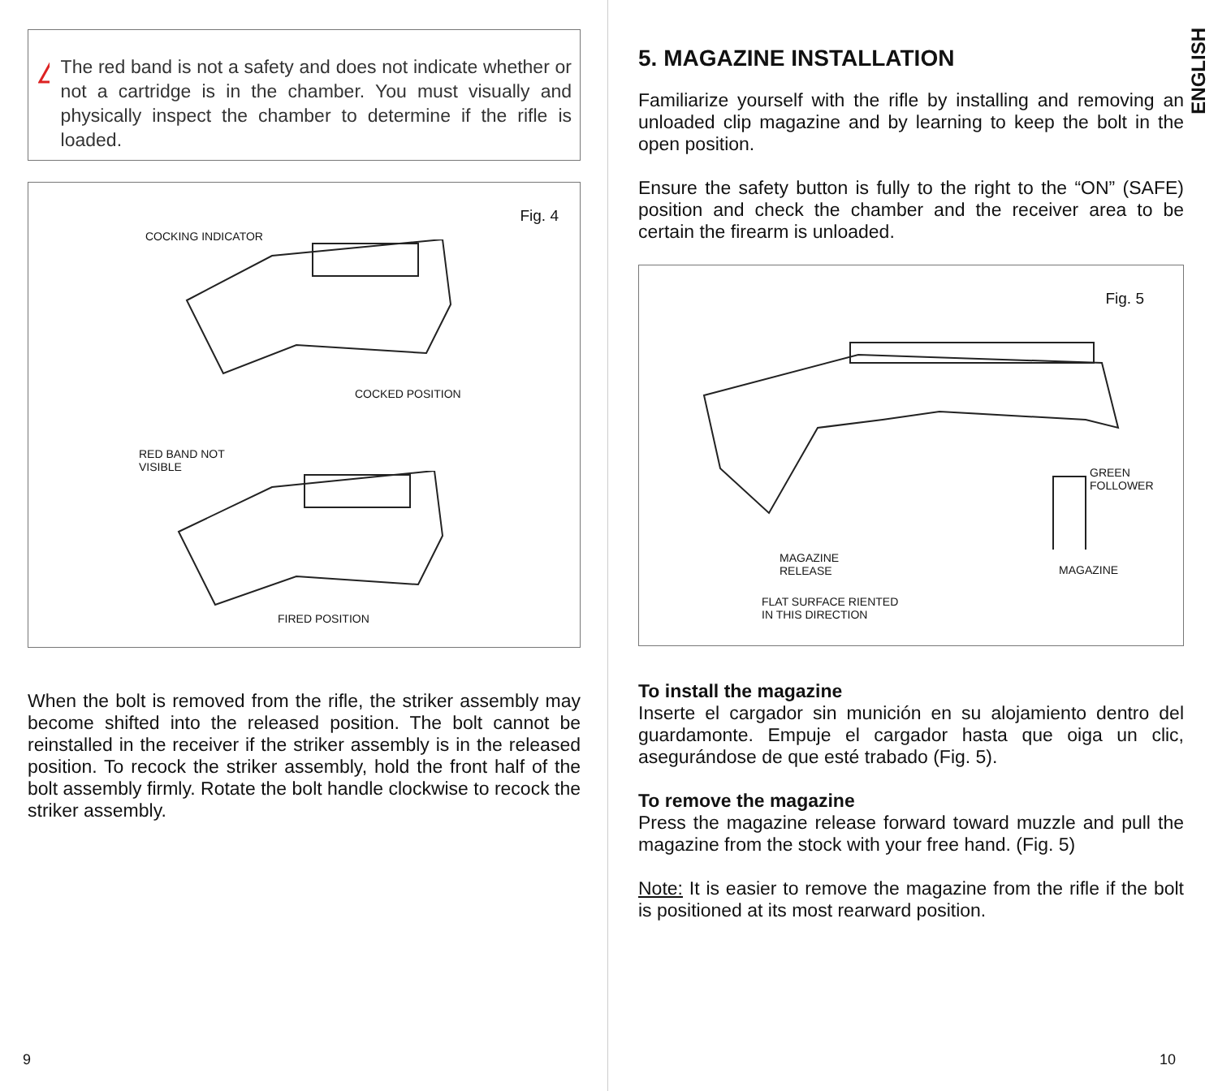!
The red band is not a safety and does not indicate whether or not a cartridge is in the chamber. You must visually and physically inspect the chamber to determine if the rifle is loaded.
Fig. 4
COCKING INDICATOR
COCKED POSITION
RED BAND NOT
VISIBLE
FIRED POSITION
When the bolt is removed from the rifle, the striker assembly may become shifted into the released position. The bolt cannot be reinstalled in the receiver if the striker assembly is in the released position. To recock the striker assembly, hold the front half of the bolt assembly firmly. Rotate the bolt handle clockwise to recock the striker assembly.
9
ENGLISH
5. MAGAZINE INSTALLATION
Familiarize yourself with the rifle by installing and removing an unloaded clip magazine and by learning to keep the bolt in the open position.
Ensure the safety button is fully to the right to the “ON” (SAFE) position and check the chamber and the receiver area to be certain the firearm is unloaded.
Fig. 5
GREEN FOLLOWER
MAGAZINE
RELEASE
MAGAZINE
FLAT SURFACE RIENTED
IN THIS DIRECTION
To install the magazine
Inserte el cargador sin munición en su alojamiento dentro del guardamonte. Empuje el cargador hasta que oiga un clic, asegurándose de que esté trabado (Fig. 5).
To remove the magazine
Press the magazine release forward toward muzzle and pull the magazine from the stock with your free hand. (Fig. 5)
Note: It is easier to remove the magazine from the rifle if the bolt is positioned at its most rearward position.
10